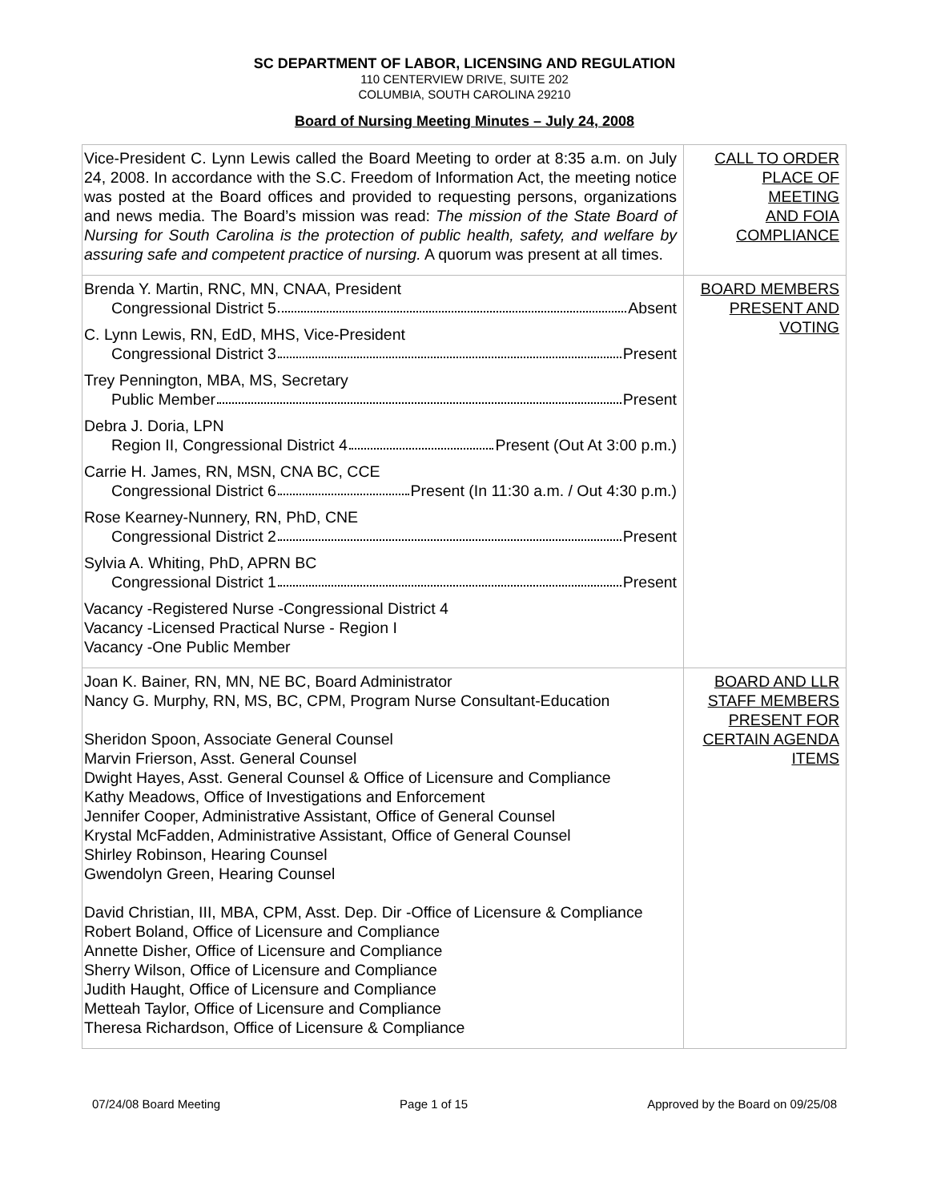SC DEPARTMENT OF LABOR, LICENSING AND REGULATION
110 CENTERVIEW DRIVE, SUITE 202
COLUMBIA, SOUTH CAROLINA 29210
Board of Nursing Meeting Minutes – July 24, 2008
| Vice-President C. Lynn Lewis called the Board Meeting to order at 8:35 a.m. on July 24, 2008. In accordance with the S.C. Freedom of Information Act, the meeting notice was posted at the Board offices and provided to requesting persons, organizations and news media. The Board’s mission was read: The mission of the State Board of Nursing for South Carolina is the protection of public health, safety, and welfare by assuring safe and competent practice of nursing. A quorum was present at all times. | CALL TO ORDER PLACE OF MEETING AND FOIA COMPLIANCE |
| Brenda Y. Martin, RNC, MN, CNAA, President Congressional District 5 Absent C. Lynn Lewis, RN, EdD, MHS, Vice-President Congressional District 3 Present Trey Pennington, MBA, MS, Secretary Public Member Present Debra J. Doria, LPN Region II, Congressional District 4 Present (Out At 3:00 p.m.) Carrie H. James, RN, MSN, CNA BC, CCE Congressional District 6 Present (In 11:30 a.m. / Out 4:30 p.m.) Rose Kearney-Nunnery, RN, PhD, CNE Congressional District 2 Present Sylvia A. Whiting, PhD, APRN BC Congressional District 1 Present Vacancy -Registered Nurse -Congressional District 4 Vacancy -Licensed Practical Nurse - Region I Vacancy -One Public Member | BOARD MEMBERS PRESENT AND VOTING |
| Joan K. Bainer, RN, MN, NE BC, Board Administrator Nancy G. Murphy, RN, MS, BC, CPM, Program Nurse Consultant-Education Sheridon Spoon, Associate General Counsel Marvin Frierson, Asst. General Counsel Dwight Hayes, Asst. General Counsel & Office of Licensure and Compliance Kathy Meadows, Office of Investigations and Enforcement Jennifer Cooper, Administrative Assistant, Office of General Counsel Krystal McFadden, Administrative Assistant, Office of General Counsel Shirley Robinson, Hearing Counsel Gwendolyn Green, Hearing Counsel David Christian, III, MBA, CPM, Asst. Dep. Dir -Office of Licensure & Compliance Robert Boland, Office of Licensure and Compliance Annette Disher, Office of Licensure and Compliance Sherry Wilson, Office of Licensure and Compliance Judith Haught, Office of Licensure and Compliance Metteah Taylor, Office of Licensure and Compliance Theresa Richardson, Office of Licensure & Compliance | BOARD AND LLR STAFF MEMBERS PRESENT FOR CERTAIN AGENDA ITEMS |
07/24/08 Board Meeting Page 1 of 15 Approved by the Board on 09/25/08